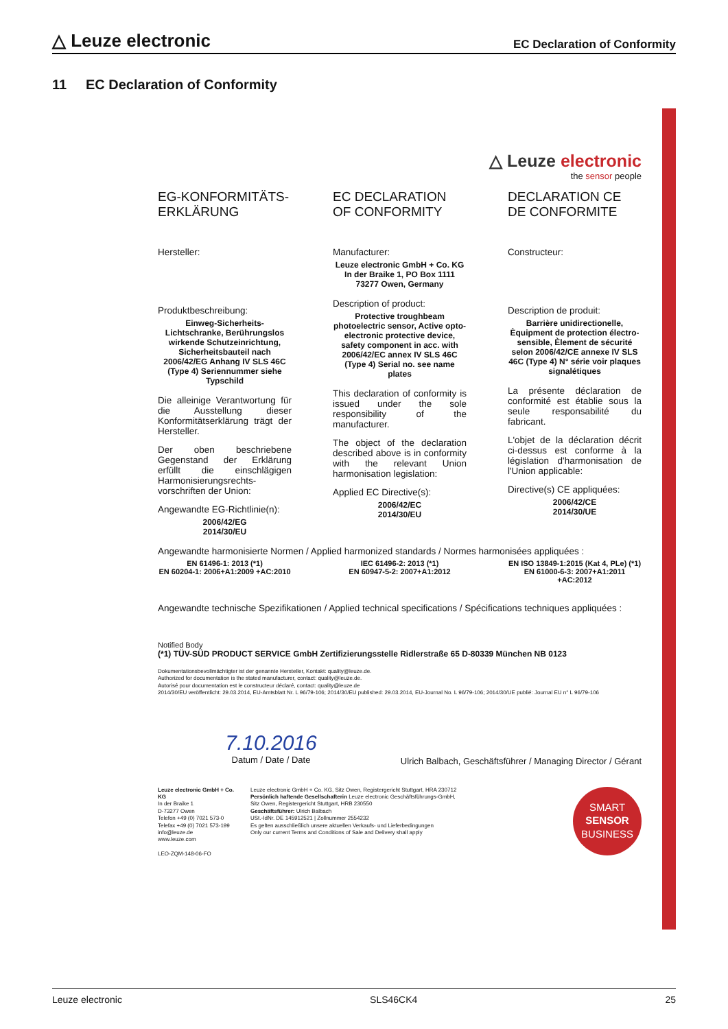△ Leuze electronic EC Declaration of Conformity
11 EC Declaration of Conformity
△ Leuze electronic
the sensor people
EG-KONFORMITÄTS-
ERKLÄRUNG
Hersteller:
Produktbeschreibung:
Einweg-Sicherheits-Lichtschranke, Berührungslos wirkende Schutzeinrichtung, Sicherheitsbauteil nach 2006/42/EG Anhang IV SLS 46C (Type 4) Seriennummer siehe Typschild
Die alleinige Verantwortung für die Ausstellung dieser Konformitätserklärung trägt der Hersteller.
Der oben beschriebene Gegenstand der Erklärung erfüllt die einschlägigen Harmonisierungsrechts-vorschriften der Union:
Angewandte EG-Richtlinie(n):
2006/42/EG
2014/30/EU
EC DECLARATION
OF CONFORMITY
Manufacturer:
Leuze electronic GmbH + Co. KG
In der Braike 1, PO Box 1111
73277 Owen, Germany
Description of product:
Protective troughbeam photoelectric sensor, Active opto-electronic protective device, safety component in acc. with 2006/42/EC annex IV SLS 46C (Type 4) Serial no. see name plates
This declaration of conformity is issued under the sole responsibility of the manufacturer.
The object of the declaration described above is in conformity with the relevant Union harmonisation legislation:
Applied EC Directive(s):
2006/42/EC
2014/30/EU
DECLARATION CE
DE CONFORMITE
Constructeur:
Description de produit:
Barrière unidirectionelle, Èquipment de protection électro-sensible, Èlement de sécurité selon 2006/42/CE annexe IV SLS 46C (Type 4) N° série voir plaques signalétiques
La présente déclaration de conformité est établie sous la seule responsabilité du fabricant.
L'objet de la déclaration décrit ci-dessus est conforme à la législation d'harmonisation de l'Union applicable:
Directive(s) CE appliquées:
2006/42/CE
2014/30/UE
Angewandte harmonisierte Normen / Applied harmonized standards / Normes harmonisées appliquées :
EN 61496-1: 2013 (*1)
EN 60204-1: 2006+A1:2009 +AC:2010
IEC 61496-2: 2013 (*1)
EN 60947-5-2: 2007+A1:2012
EN ISO 13849-1:2015 (Kat 4, PLe) (*1)
EN 61000-6-3: 2007+A1:2011 +AC:2012
Angewandte technische Spezifikationen / Applied technical specifications / Spécifications techniques appliquées :
Notified Body
(*1) TÜV-SÜD PRODUCT SERVICE GmbH Zertifizierungsstelle Ridlerstraße 65 D-80339 München NB 0123
Dokumentationsbevollmächtigter ist der genannte Hersteller, Kontakt: quality@leuze.de.
Authorized for documentation is the stated manufacturer, contact: quality@leuze.de.
Autorisé pour documentation est le constructeur déclaré, contact: quality@leuze.de
2014/30/EU veröffentlicht: 29.03.2014, EU-Amtsblatt Nr. L 96/79-106; 2014/30/EU published: 29.03.2014, EU-Journal No. L 96/79-106; 2014/30/UE publié: Journal EU n° L 96/79-106
7.10.2016
Datum / Date / Date
Ulrich Balbach, Geschäftsführer / Managing Director / Gérant
Leuze electronic GmbH + Co. KG
In der Braike 1
D-73277 Owen
Telefon +49 (0) 7021 573-0
Telefax +49 (0) 7021 573-199
info@leuze.de
www.leuze.com
LEO-ZQM-148-06-FO
Leuze electronic GmbH + Co. KG, Sitz Owen, Registergericht Stuttgart, HRA 230712
Persönlich haftende Gesellschafterin Leuze electronic Geschäftsführungs-GmbH,
Sitz Owen, Registergericht Stuttgart, HRB 230550
Geschäftsführer: Ulrich Balbach
USt.-IdNr. DE 145912521 | Zollnummer 2554232
Es gelten ausschließlich unsere aktuellen Verkaufs- und Lieferbedingungen
Only our current Terms and Conditions of Sale and Delivery shall apply
SMART
SENSOR
BUSINESS
Leuze electronic SLS46CK4 25